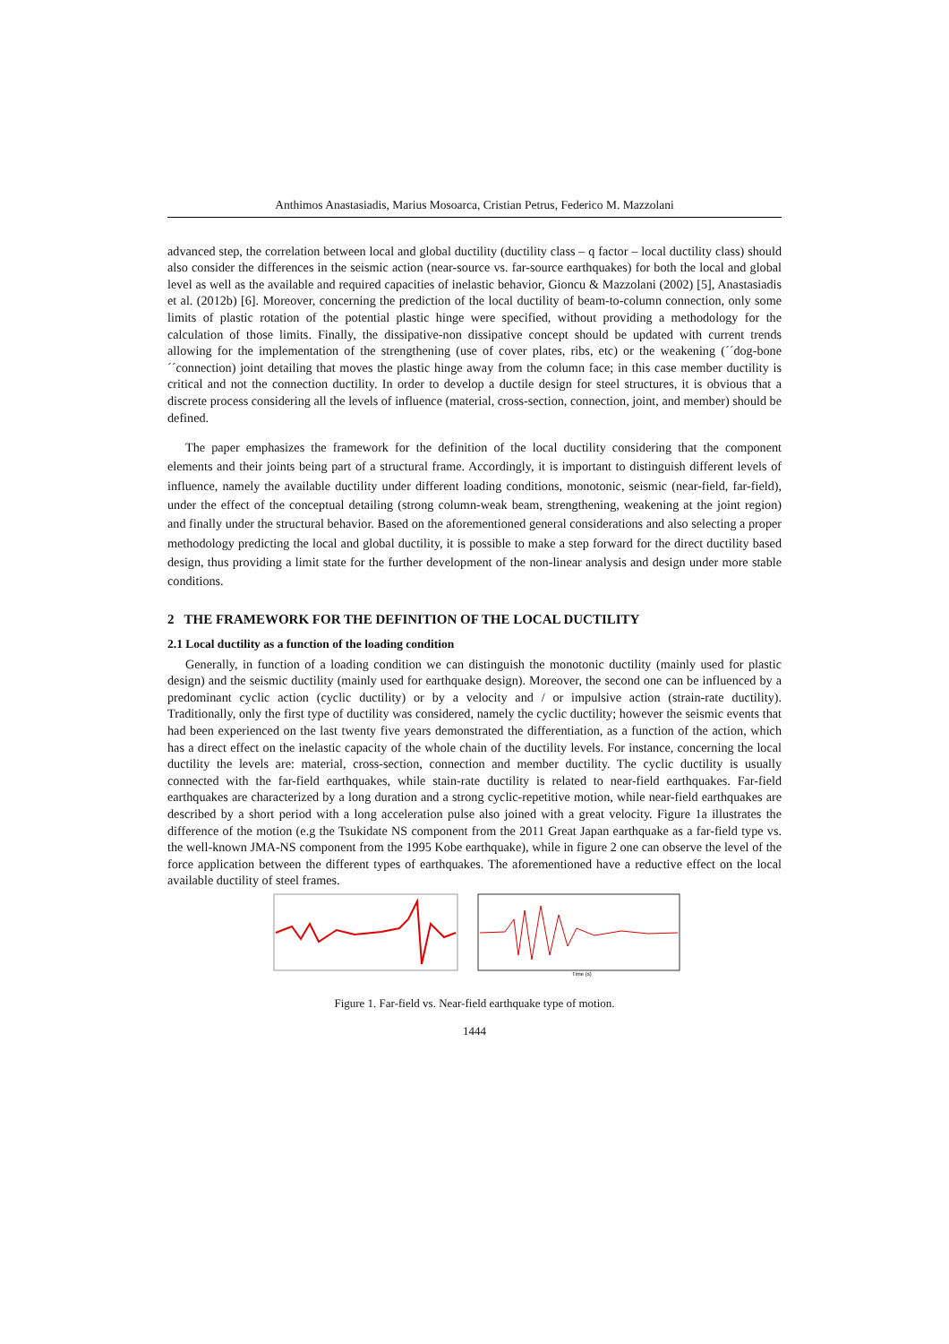Anthimos Anastasiadis, Marius Mosoarca, Cristian Petrus, Federico M. Mazzolani
advanced step, the correlation between local and global ductility (ductility class – q factor – local ductility class) should also consider the differences in the seismic action (near-source vs. far-source earthquakes) for both the local and global level as well as the available and required capacities of inelastic behavior, Gioncu & Mazzolani (2002) [5], Anastasiadis et al. (2012b) [6]. Moreover, concerning the prediction of the local ductility of beam-to-column connection, only some limits of plastic rotation of the potential plastic hinge were specified, without providing a methodology for the calculation of those limits. Finally, the dissipative-non dissipative concept should be updated with current trends allowing for the implementation of the strengthening (use of cover plates, ribs, etc) or the weakening (´´dog-bone´´connection) joint detailing that moves the plastic hinge away from the column face; in this case member ductility is critical and not the connection ductility. In order to develop a ductile design for steel structures, it is obvious that a discrete process considering all the levels of influence (material, cross-section, connection, joint, and member) should be defined.
The paper emphasizes the framework for the definition of the local ductility considering that the component elements and their joints being part of a structural frame. Accordingly, it is important to distinguish different levels of influence, namely the available ductility under different loading conditions, monotonic, seismic (near-field, far-field), under the effect of the conceptual detailing (strong column-weak beam, strengthening, weakening at the joint region) and finally under the structural behavior. Based on the aforementioned general considerations and also selecting a proper methodology predicting the local and global ductility, it is possible to make a step forward for the direct ductility based design, thus providing a limit state for the further development of the non-linear analysis and design under more stable conditions.
2 THE FRAMEWORK FOR THE DEFINITION OF THE LOCAL DUCTILITY
2.1 Local ductility as a function of the loading condition
Generally, in function of a loading condition we can distinguish the monotonic ductility (mainly used for plastic design) and the seismic ductility (mainly used for earthquake design). Moreover, the second one can be influenced by a predominant cyclic action (cyclic ductility) or by a velocity and / or impulsive action (strain-rate ductility). Traditionally, only the first type of ductility was considered, namely the cyclic ductility; however the seismic events that had been experienced on the last twenty five years demonstrated the differentiation, as a function of the action, which has a direct effect on the inelastic capacity of the whole chain of the ductility levels. For instance, concerning the local ductility the levels are: material, cross-section, connection and member ductility. The cyclic ductility is usually connected with the far-field earthquakes, while stain-rate ductility is related to near-field earthquakes. Far-field earthquakes are characterized by a long duration and a strong cyclic-repetitive motion, while near-field earthquakes are described by a short period with a long acceleration pulse also joined with a great velocity. Figure 1a illustrates the difference of the motion (e.g the Tsukidate NS component from the 2011 Great Japan earthquake as a far-field type vs. the well-known JMA-NS component from the 1995 Kobe earthquake), while in figure 2 one can observe the level of the force application between the different types of earthquakes. The aforementioned have a reductive effect on the local available ductility of steel frames.
Time (s)
Figure 1. Far-field vs. Near-field earthquake type of motion.
1444